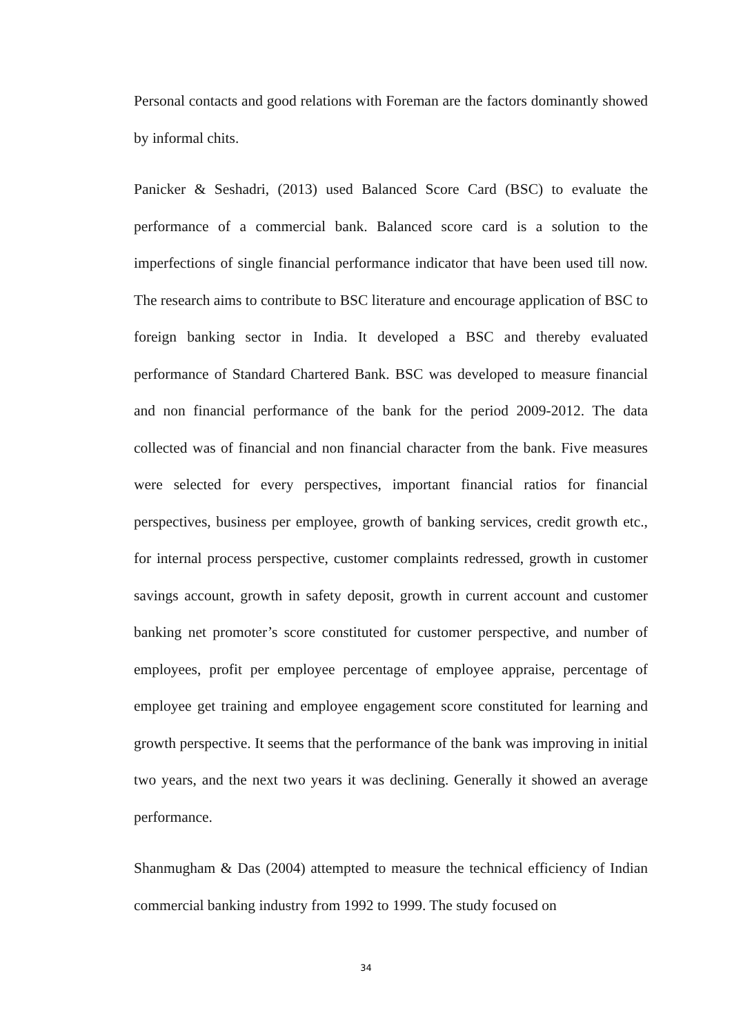Personal contacts and good relations with Foreman are the factors dominantly showed by informal chits.
Panicker & Seshadri, (2013) used Balanced Score Card (BSC) to evaluate the performance of a commercial bank. Balanced score card is a solution to the imperfections of single financial performance indicator that have been used till now. The research aims to contribute to BSC literature and encourage application of BSC to foreign banking sector in India. It developed a BSC and thereby evaluated performance of Standard Chartered Bank. BSC was developed to measure financial and non financial performance of the bank for the period 2009-2012. The data collected was of financial and non financial character from the bank. Five measures were selected for every perspectives, important financial ratios for financial perspectives, business per employee, growth of banking services, credit growth etc., for internal process perspective, customer complaints redressed, growth in customer savings account, growth in safety deposit, growth in current account and customer banking net promoter’s score constituted for customer perspective, and number of employees, profit per employee percentage of employee appraise, percentage of employee get training and employee engagement score constituted for learning and growth perspective. It seems that the performance of the bank was improving in initial two years, and the next two years it was declining. Generally it showed an average performance.
Shanmugham & Das (2004) attempted to measure the technical efficiency of Indian commercial banking industry from 1992 to 1999. The study focused on
34